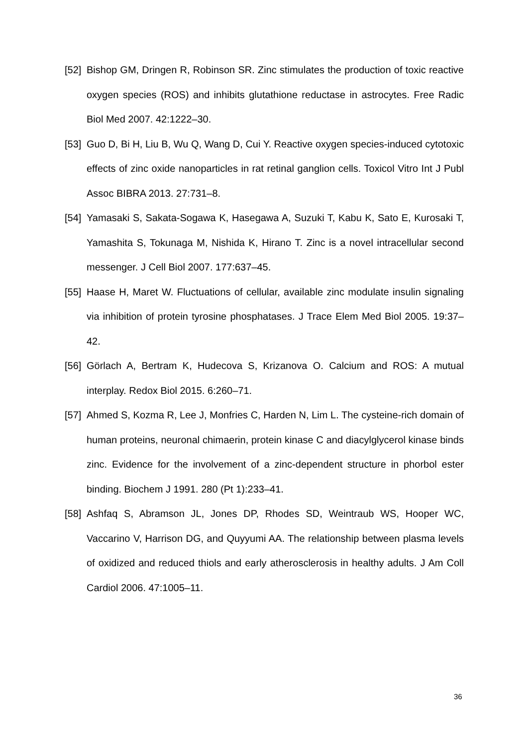[52] Bishop GM, Dringen R, Robinson SR. Zinc stimulates the production of toxic reactive oxygen species (ROS) and inhibits glutathione reductase in astrocytes. Free Radic Biol Med 2007. 42:1222–30.
[53] Guo D, Bi H, Liu B, Wu Q, Wang D, Cui Y. Reactive oxygen species-induced cytotoxic effects of zinc oxide nanoparticles in rat retinal ganglion cells. Toxicol Vitro Int J Publ Assoc BIBRA 2013. 27:731–8.
[54] Yamasaki S, Sakata-Sogawa K, Hasegawa A, Suzuki T, Kabu K, Sato E, Kurosaki T, Yamashita S, Tokunaga M, Nishida K, Hirano T. Zinc is a novel intracellular second messenger. J Cell Biol 2007. 177:637–45.
[55] Haase H, Maret W. Fluctuations of cellular, available zinc modulate insulin signaling via inhibition of protein tyrosine phosphatases. J Trace Elem Med Biol 2005. 19:37–42.
[56] Görlach A, Bertram K, Hudecova S, Krizanova O. Calcium and ROS: A mutual interplay. Redox Biol 2015. 6:260–71.
[57] Ahmed S, Kozma R, Lee J, Monfries C, Harden N, Lim L. The cysteine-rich domain of human proteins, neuronal chimaerin, protein kinase C and diacylglycerol kinase binds zinc. Evidence for the involvement of a zinc-dependent structure in phorbol ester binding. Biochem J 1991. 280 (Pt 1):233–41.
[58] Ashfaq S, Abramson JL, Jones DP, Rhodes SD, Weintraub WS, Hooper WC, Vaccarino V, Harrison DG, and Quyyumi AA. The relationship between plasma levels of oxidized and reduced thiols and early atherosclerosis in healthy adults. J Am Coll Cardiol 2006. 47:1005–11.
36